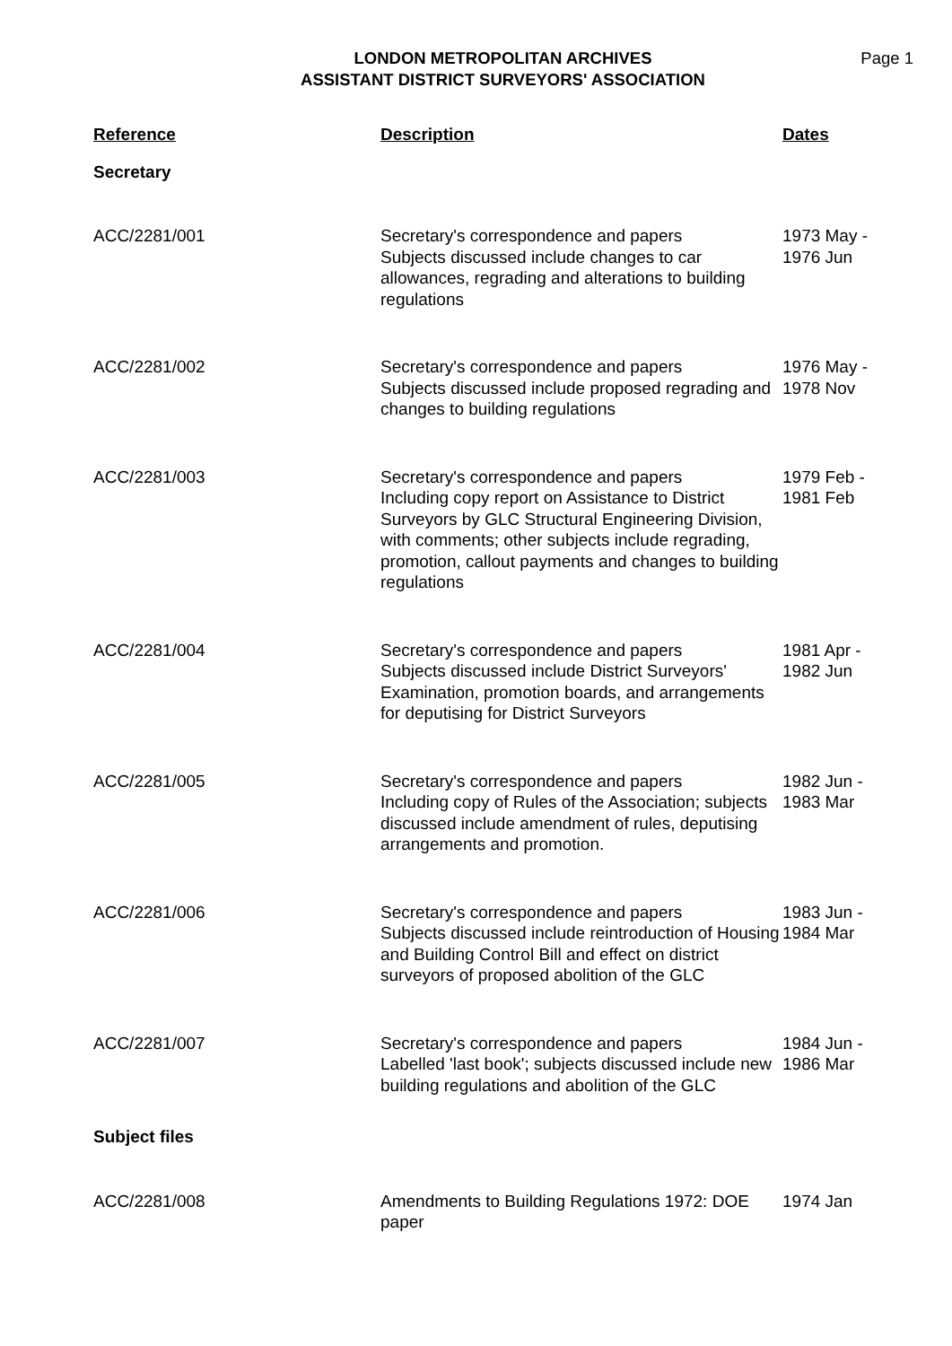LONDON METROPOLITAN ARCHIVES
ASSISTANT DISTRICT SURVEYORS' ASSOCIATION
Page 1
| Reference | Description | Dates |
| --- | --- | --- |
| Secretary | | |
| ACC/2281/001 | Secretary's correspondence and papers Subjects discussed include changes to car allowances, regrading and alterations to building regulations | 1973 May - 1976 Jun |
| ACC/2281/002 | Secretary's correspondence and papers Subjects discussed include proposed regrading and changes to building regulations | 1976 May - 1978 Nov |
| ACC/2281/003 | Secretary's correspondence and papers Including copy report on Assistance to District Surveyors by GLC Structural Engineering Division, with comments; other subjects include regrading, promotion, callout payments and changes to building regulations | 1979 Feb - 1981 Feb |
| ACC/2281/004 | Secretary's correspondence and papers Subjects discussed include District Surveyors' Examination, promotion boards, and arrangements for deputising for District Surveyors | 1981 Apr - 1982 Jun |
| ACC/2281/005 | Secretary's correspondence and papers Including copy of Rules of the Association; subjects discussed include amendment of rules, deputising arrangements and promotion. | 1982 Jun - 1983 Mar |
| ACC/2281/006 | Secretary's correspondence and papers Subjects discussed include reintroduction of Housing and Building Control Bill and effect on district surveyors of proposed abolition of the GLC | 1983 Jun - 1984 Mar |
| ACC/2281/007 | Secretary's correspondence and papers Labelled 'last book'; subjects discussed include new building regulations and abolition of the GLC | 1984 Jun - 1986 Mar |
| Subject files | | |
| ACC/2281/008 | Amendments to Building Regulations 1972: DOE paper | 1974 Jan |